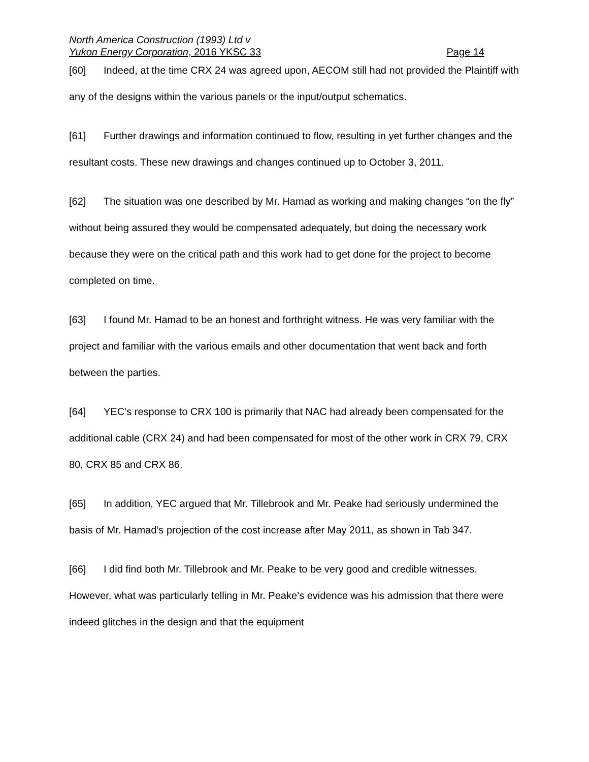North America Construction (1993) Ltd v
Yukon Energy Corporation, 2016 YKSC 33 Page 14
[60] Indeed, at the time CRX 24 was agreed upon, AECOM still had not provided the Plaintiff with any of the designs within the various panels or the input/output schematics.
[61] Further drawings and information continued to flow, resulting in yet further changes and the resultant costs. These new drawings and changes continued up to October 3, 2011.
[62] The situation was one described by Mr. Hamad as working and making changes “on the fly” without being assured they would be compensated adequately, but doing the necessary work because they were on the critical path and this work had to get done for the project to become completed on time.
[63] I found Mr. Hamad to be an honest and forthright witness. He was very familiar with the project and familiar with the various emails and other documentation that went back and forth between the parties.
[64] YEC’s response to CRX 100 is primarily that NAC had already been compensated for the additional cable (CRX 24) and had been compensated for most of the other work in CRX 79, CRX 80, CRX 85 and CRX 86.
[65] In addition, YEC argued that Mr. Tillebrook and Mr. Peake had seriously undermined the basis of Mr. Hamad’s projection of the cost increase after May 2011, as shown in Tab 347.
[66] I did find both Mr. Tillebrook and Mr. Peake to be very good and credible witnesses. However, what was particularly telling in Mr. Peake’s evidence was his admission that there were indeed glitches in the design and that the equipment